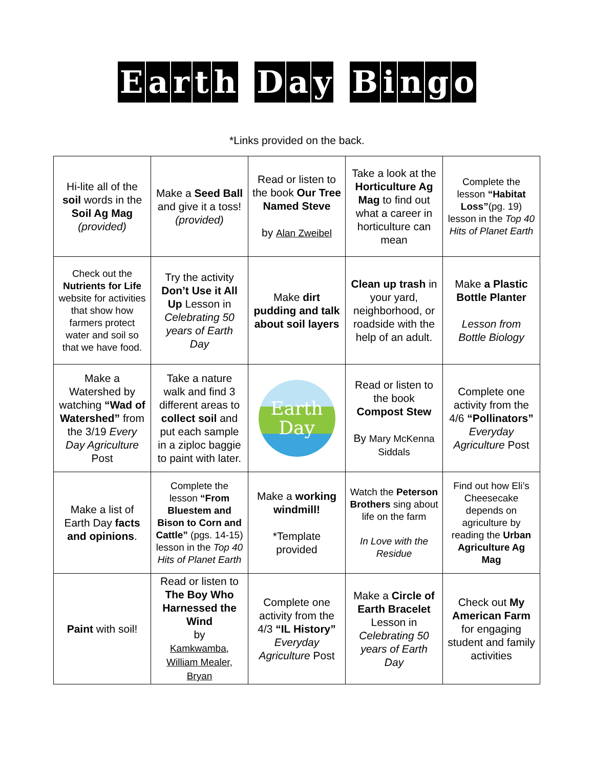Earth D a y Bingo
*Links provided on the back.
| Hi-lite all of the soil words in the Soil Ag Mag (provided) | Make a Seed Ball and give it a toss! (provided) | Read or listen to the book Our Tree Named Steve by Alan Zweibel | Take a look at the Horticulture Ag Mag to find out what a career in horticulture can mean | Complete the lesson “Habitat Loss” (pg. 19) lesson in the Top 40 Hits of Planet Earth |
| Check out the Nutrients for Life website for activities that show how farmers protect water and soil so that we have food. | Try the activity Don’t Use it All Up Lesson in Celebrating 50 years of Earth Day | Make dirt pudding and talk about soil layers | Clean up trash in your yard, neighborhood, or roadside with the help of an adult. | Make a Plastic Bottle Planter Lesson from Bottle Biology |
| Make a Watershed by watching “Wad of Watershed” from the 3/19 Every Day Agriculture Post | Take a nature walk and find 3 different areas to collect soil and put each sample in a ziploc baggie to paint with later. | Earth Day | Read or listen to the book Compost Stew By Mary McKenna Siddals | Complete one activity from the 4/6 “Pollinators” Everyday Agriculture Post |
| Make a list of Earth Day facts and opinions . | Complete the lesson “From Bluestem and Bison to Corn and Cattle” (pgs. 14-15) lesson in the Top 40 Hits of Planet Earth | Make a working windmill! *Template provided | Watch the Peterson Brothers sing about life on the farm In Love with the Residue | Find out how Eli’s Cheesecake depends on agriculture by reading the Urban Agriculture Ag Mag |
| Paint with soil! | Read or listen to The Boy Who Harnessed the Wind by Kamkwamba, William Mealer, Bryan | Complete one activity from the 4/3 “IL History” Everyday Agriculture Post | Make a Circle of Earth Bracelet Lesson in Celebrating 50 years of Earth Day | Check out My American Farm for engaging student and family activities |